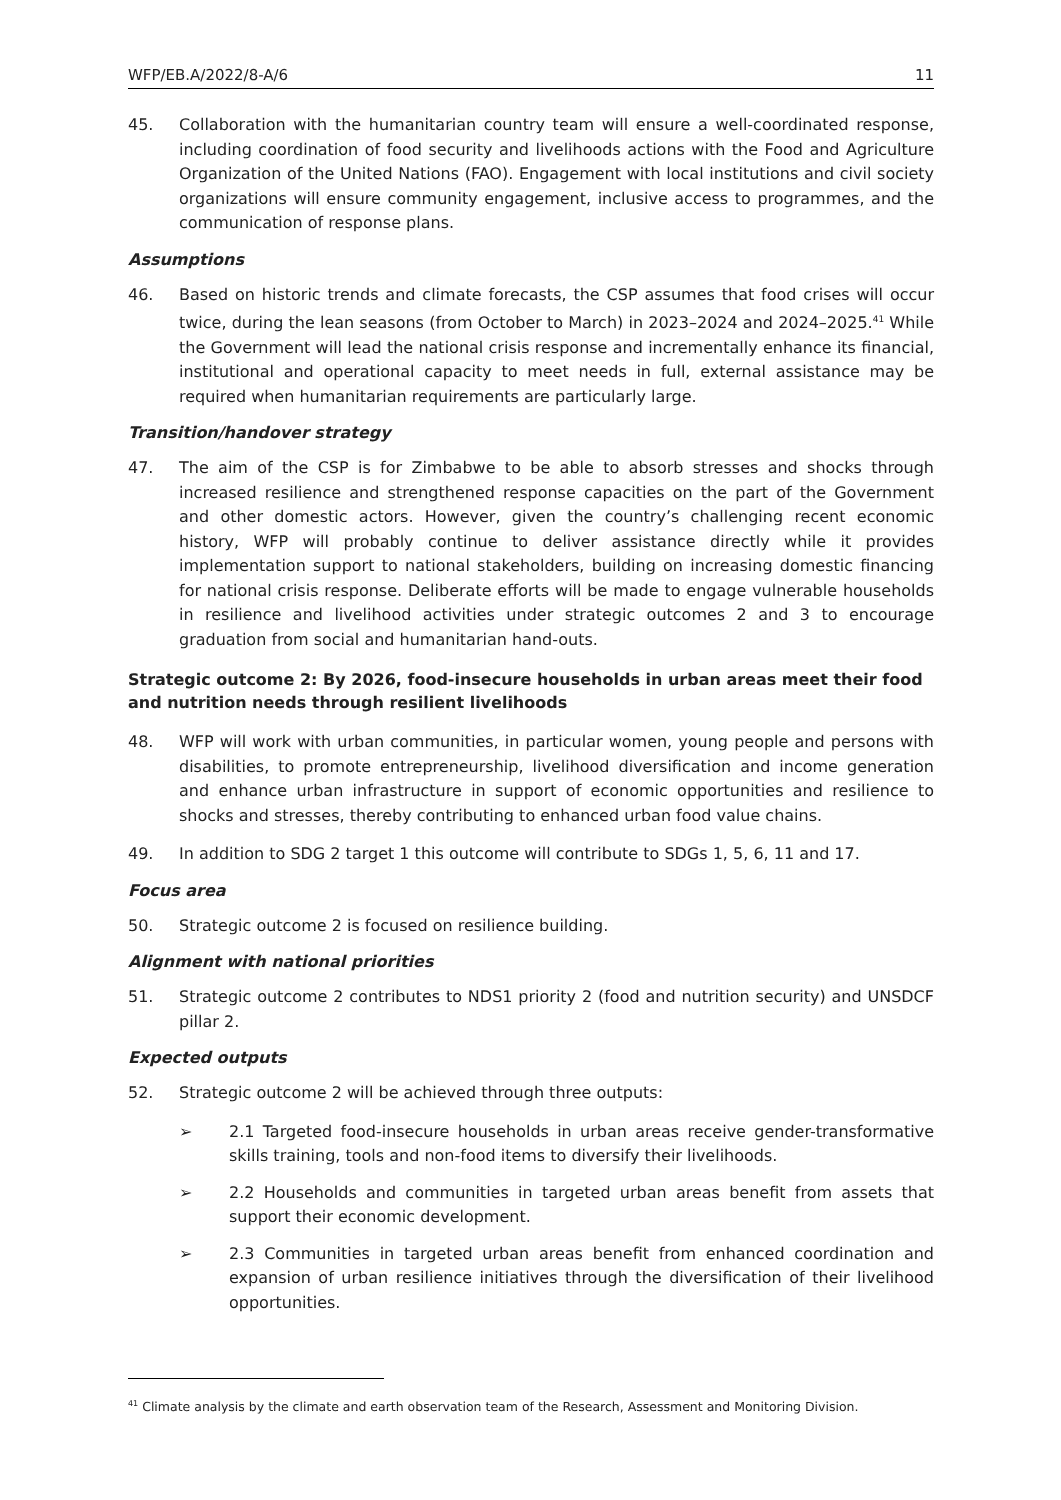WFP/EB.A/2022/8-A/6 11
45. Collaboration with the humanitarian country team will ensure a well-coordinated response, including coordination of food security and livelihoods actions with the Food and Agriculture Organization of the United Nations (FAO). Engagement with local institutions and civil society organizations will ensure community engagement, inclusive access to programmes, and the communication of response plans.
Assumptions
46. Based on historic trends and climate forecasts, the CSP assumes that food crises will occur twice, during the lean seasons (from October to March) in 2023–2024 and 2024–2025.<sup>41</sup> While the Government will lead the national crisis response and incrementally enhance its financial, institutional and operational capacity to meet needs in full, external assistance may be required when humanitarian requirements are particularly large.
Transition/handover strategy
47. The aim of the CSP is for Zimbabwe to be able to absorb stresses and shocks through increased resilience and strengthened response capacities on the part of the Government and other domestic actors. However, given the country’s challenging recent economic history, WFP will probably continue to deliver assistance directly while it provides implementation support to national stakeholders, building on increasing domestic financing for national crisis response. Deliberate efforts will be made to engage vulnerable households in resilience and livelihood activities under strategic outcomes 2 and 3 to encourage graduation from social and humanitarian hand-outs.
Strategic outcome 2: By 2026, food-insecure households in urban areas meet their food and nutrition needs through resilient livelihoods
48. WFP will work with urban communities, in particular women, young people and persons with disabilities, to promote entrepreneurship, livelihood diversification and income generation and enhance urban infrastructure in support of economic opportunities and resilience to shocks and stresses, thereby contributing to enhanced urban food value chains.
49. In addition to SDG 2 target 1 this outcome will contribute to SDGs 1, 5, 6, 11 and 17.
Focus area
50. Strategic outcome 2 is focused on resilience building.
Alignment with national priorities
51. Strategic outcome 2 contributes to NDS1 priority 2 (food and nutrition security) and UNSDCF pillar 2.
Expected outputs
52. Strategic outcome 2 will be achieved through three outputs:
➢ 2.1 Targeted food-insecure households in urban areas receive gender-transformative skills training, tools and non-food items to diversify their livelihoods.
➢ 2.2 Households and communities in targeted urban areas benefit from assets that support their economic development.
➢ 2.3 Communities in targeted urban areas benefit from enhanced coordination and expansion of urban resilience initiatives through the diversification of their livelihood opportunities.
<sup>41</sup> Climate analysis by the climate and earth observation team of the Research, Assessment and Monitoring Division.